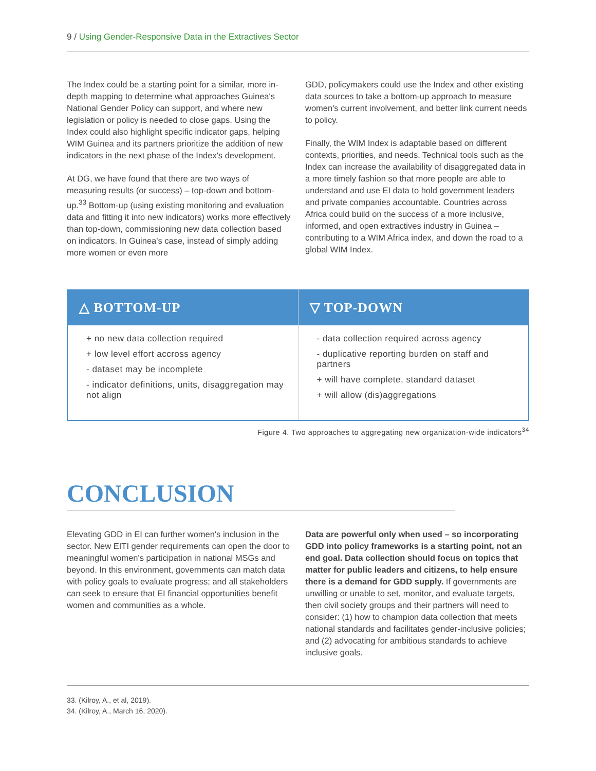9 / Using Gender-Responsive Data in the Extractives Sector
The Index could be a starting point for a similar, more in-depth mapping to determine what approaches Guinea's National Gender Policy can support, and where new legislation or policy is needed to close gaps. Using the Index could also highlight specific indicator gaps, helping WIM Guinea and its partners prioritize the addition of new indicators in the next phase of the Index's development.
At DG, we have found that there are two ways of measuring results (or success) – top-down and bottom-up.<sup>33</sup> Bottom-up (using existing monitoring and evaluation data and fitting it into new indicators) works more effectively than top-down, commissioning new data collection based on indicators. In Guinea's case, instead of simply adding more women or even more
GDD, policymakers could use the Index and other existing data sources to take a bottom-up approach to measure women's current involvement, and better link current needs to policy.
Finally, the WIM Index is adaptable based on different contexts, priorities, and needs. Technical tools such as the Index can increase the availability of disaggregated data in a more timely fashion so that more people are able to understand and use EI data to hold government leaders and private companies accountable. Countries across Africa could build on the success of a more inclusive, informed, and open extractives industry in Guinea – contributing to a WIM Africa index, and down the road to a global WIM Index.
△ BOTTOM-UP
+ no new data collection required
+ low level effort accross agency
- dataset may be incomplete
- indicator definitions, units, disaggregation may not align
▽ TOP-DOWN
- data collection required across agency
- duplicative reporting burden on staff and partners
+ will have complete, standard dataset
+ will allow (dis)aggregations
Figure 4. Two approaches to aggregating new organization-wide indicators<sup>34</sup>
CONCLUSION
Elevating GDD in EI can further women's inclusion in the sector. New EITI gender requirements can open the door to meaningful women's participation in national MSGs and beyond. In this environment, governments can match data with policy goals to evaluate progress; and all stakeholders can seek to ensure that EI financial opportunities benefit women and communities as a whole.
Data are powerful only when used – so incorporating GDD into policy frameworks is a starting point, not an end goal. Data collection should focus on topics that matter for public leaders and citizens, to help ensure there is a demand for GDD supply. If governments are unwilling or unable to set, monitor, and evaluate targets, then civil society groups and their partners will need to consider: (1) how to champion data collection that meets national standards and facilitates gender-inclusive policies; and (2) advocating for ambitious standards to achieve inclusive goals.
33. (Kilroy, A., et al, 2019).
34. (Kilroy, A., March 16, 2020).